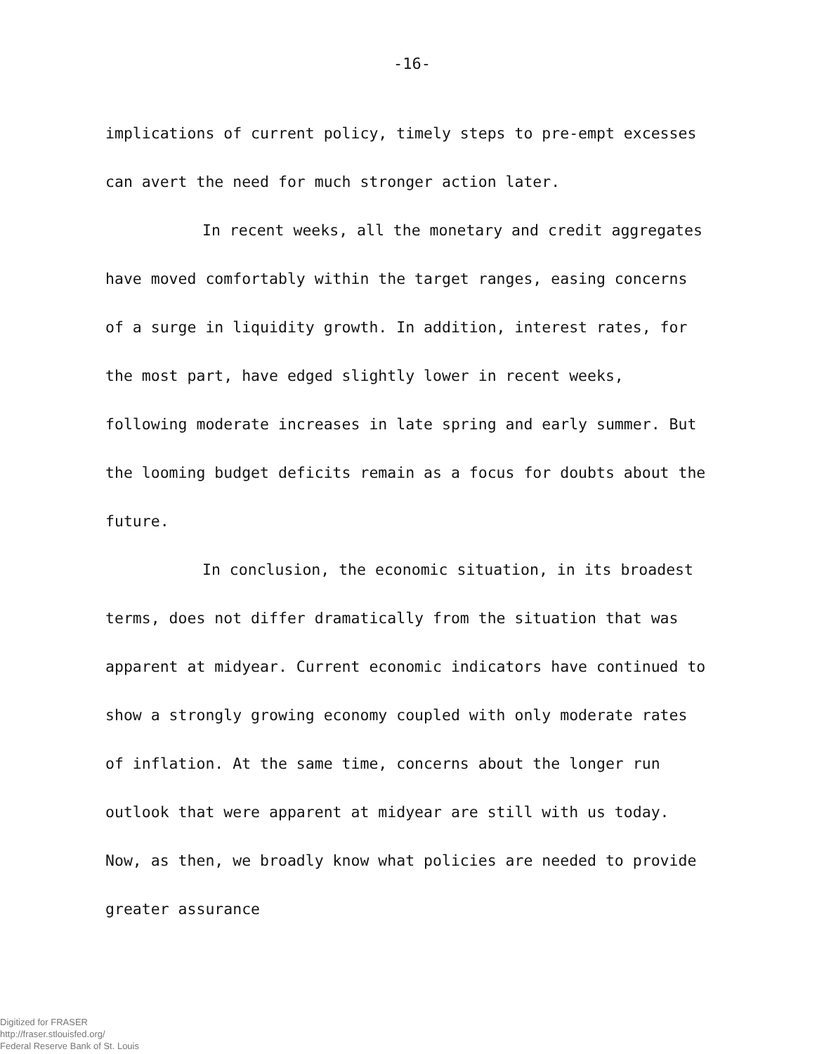-16-
implications of current policy, timely steps to pre-empt excesses can avert the need for much stronger action later.
In recent weeks, all the monetary and credit aggregates have moved comfortably within the target ranges, easing concerns of a surge in liquidity growth. In addition, interest rates, for the most part, have edged slightly lower in recent weeks, following moderate increases in late spring and early summer. But the looming budget deficits remain as a focus for doubts about the future.
In conclusion, the economic situation, in its broadest terms, does not differ dramatically from the situation that was apparent at midyear. Current economic indicators have continued to show a strongly growing economy coupled with only moderate rates of inflation. At the same time, concerns about the longer run outlook that were apparent at midyear are still with us today. Now, as then, we broadly know what policies are needed to provide greater assurance
Digitized for FRASER
http://fraser.stlouisfed.org/
Federal Reserve Bank of St. Louis